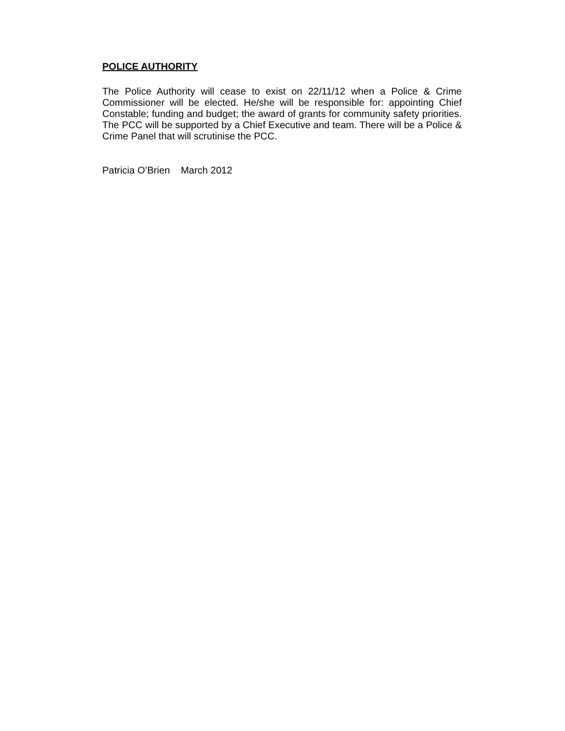POLICE AUTHORITY
The Police Authority will cease to exist on 22/11/12 when a Police & Crime Commissioner will be elected. He/she will be responsible for: appointing Chief Constable; funding and budget; the award of grants for community safety priorities. The PCC will be supported by a Chief Executive and team. There will be a Police & Crime Panel that will scrutinise the PCC.
Patricia O’Brien March 2012